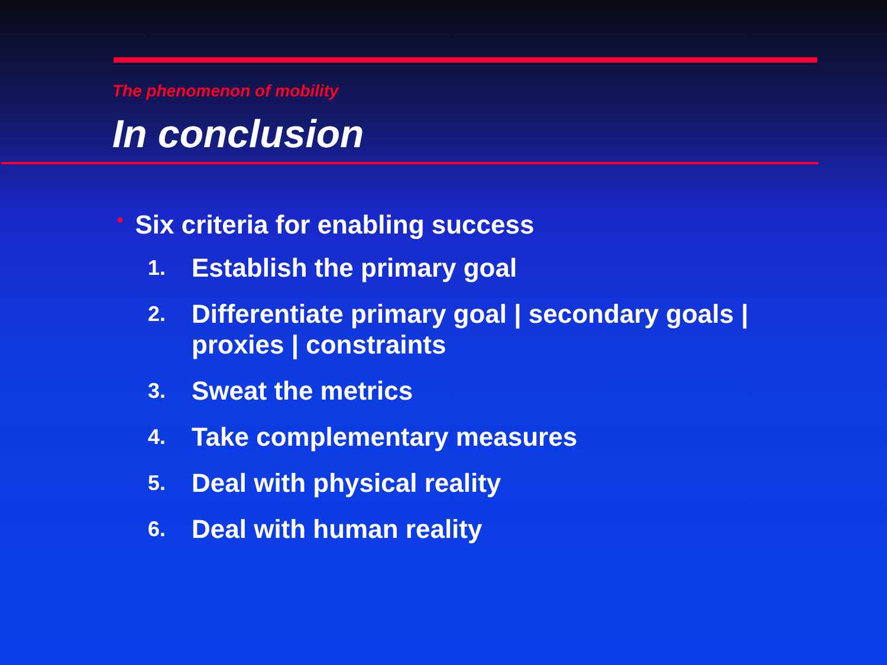The phenomenon of mobility
In conclusion
• Six criteria for enabling success
1.
Establish the primary goal
2.
Differentiate primary goal | secondary goals |
proxies | constraints
3.
Sweat the metrics
4.
Take complementary measures
5.
Deal with physical reality
6.
Deal with human reality